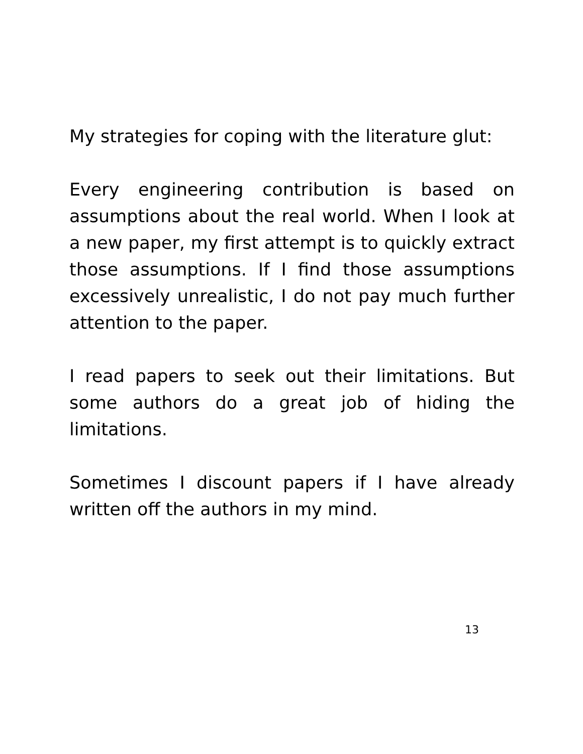My strategies for coping with the literature glut:
Every engineering contribution is based on assumptions about the real world. When I look at a new paper, my first attempt is to quickly extract those assumptions. If I find those assumptions excessively unrealistic, I do not pay much further attention to the paper.
I read papers to seek out their limitations. But some authors do a great job of hiding the limitations.
Sometimes I discount papers if I have already written off the authors in my mind.
13